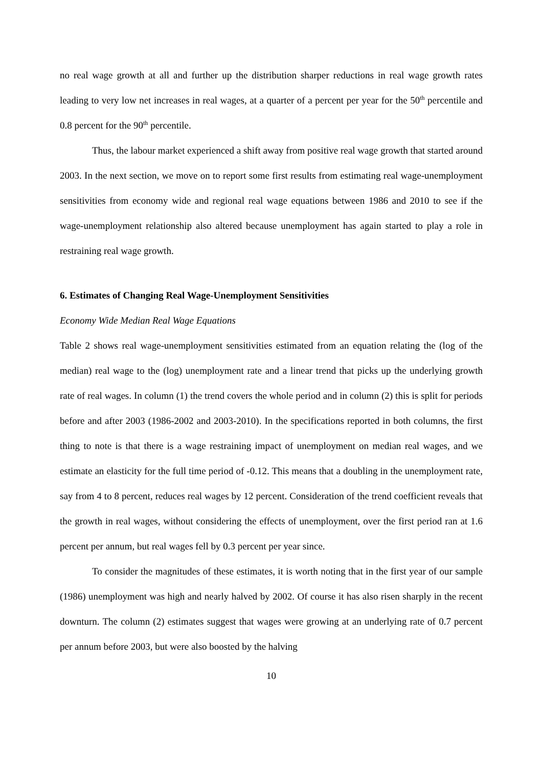no real wage growth at all and further up the distribution sharper reductions in real wage growth rates leading to very low net increases in real wages, at a quarter of a percent per year for the 50<sup>th</sup> percentile and 0.8 percent for the 90<sup>th</sup> percentile.
Thus, the labour market experienced a shift away from positive real wage growth that started around 2003. In the next section, we move on to report some first results from estimating real wage-unemployment sensitivities from economy wide and regional real wage equations between 1986 and 2010 to see if the wage-unemployment relationship also altered because unemployment has again started to play a role in restraining real wage growth.
6. Estimates of Changing Real Wage-Unemployment Sensitivities
Economy Wide Median Real Wage Equations
Table 2 shows real wage-unemployment sensitivities estimated from an equation relating the (log of the median) real wage to the (log) unemployment rate and a linear trend that picks up the underlying growth rate of real wages. In column (1) the trend covers the whole period and in column (2) this is split for periods before and after 2003 (1986-2002 and 2003-2010). In the specifications reported in both columns, the first thing to note is that there is a wage restraining impact of unemployment on median real wages, and we estimate an elasticity for the full time period of -0.12. This means that a doubling in the unemployment rate, say from 4 to 8 percent, reduces real wages by 12 percent. Consideration of the trend coefficient reveals that the growth in real wages, without considering the effects of unemployment, over the first period ran at 1.6 percent per annum, but real wages fell by 0.3 percent per year since.
To consider the magnitudes of these estimates, it is worth noting that in the first year of our sample (1986) unemployment was high and nearly halved by 2002. Of course it has also risen sharply in the recent downturn. The column (2) estimates suggest that wages were growing at an underlying rate of 0.7 percent per annum before 2003, but were also boosted by the halving
10